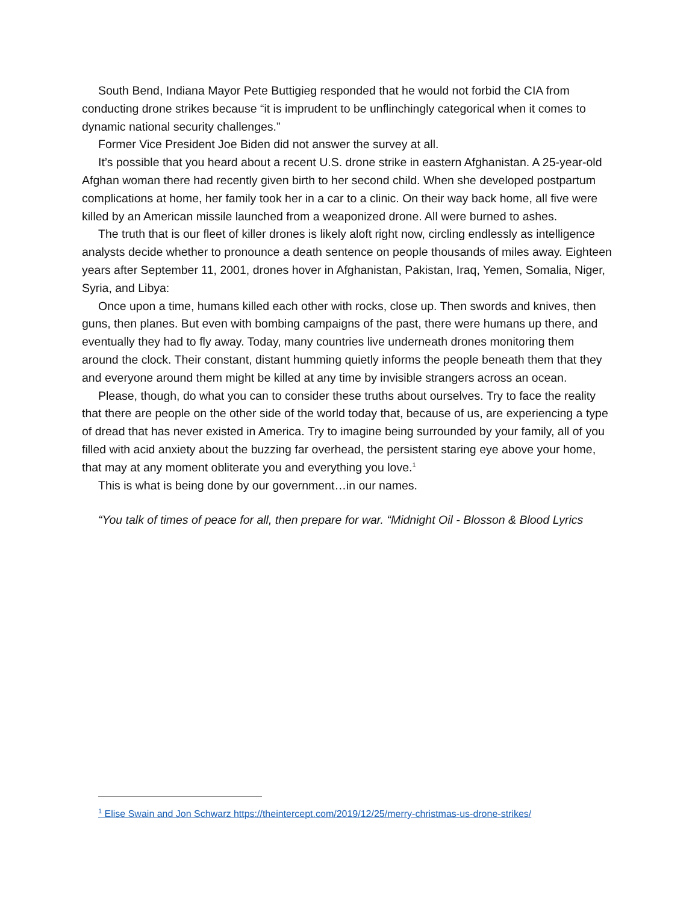South Bend, Indiana Mayor Pete Buttigieg responded that he would not forbid the CIA from conducting drone strikes because “it is imprudent to be unflinchingly categorical when it comes to dynamic national security challenges.”
Former Vice President Joe Biden did not answer the survey at all.
It’s possible that you heard about a recent U.S. drone strike in eastern Afghanistan. A 25-year-old Afghan woman there had recently given birth to her second child. When she developed postpartum complications at home, her family took her in a car to a clinic. On their way back home, all five were killed by an American missile launched from a weaponized drone. All were burned to ashes.
The truth that is our fleet of killer drones is likely aloft right now, circling endlessly as intelligence analysts decide whether to pronounce a death sentence on people thousands of miles away. Eighteen years after September 11, 2001, drones hover in Afghanistan, Pakistan, Iraq, Yemen, Somalia, Niger, Syria, and Libya:
Once upon a time, humans killed each other with rocks, close up. Then swords and knives, then guns, then planes. But even with bombing campaigns of the past, there were humans up there, and eventually they had to fly away. Today, many countries live underneath drones monitoring them around the clock. Their constant, distant humming quietly informs the people beneath them that they and everyone around them might be killed at any time by invisible strangers across an ocean.
Please, though, do what you can to consider these truths about ourselves. Try to face the reality that there are people on the other side of the world today that, because of us, are experiencing a type of dread that has never existed in America. Try to imagine being surrounded by your family, all of you filled with acid anxiety about the buzzing far overhead, the persistent staring eye above your home, that may at any moment obliterate you and everything you love.<sup>1</sup>
This is what is being done by our government…in our names.
“You talk of times of peace for all, then prepare for war. “Midnight Oil - Blosson & Blood Lyrics
<sup>1</sup> Elise Swain and Jon Schwarz https://theintercept.com/2019/12/25/merry-christmas-us-drone-strikes/